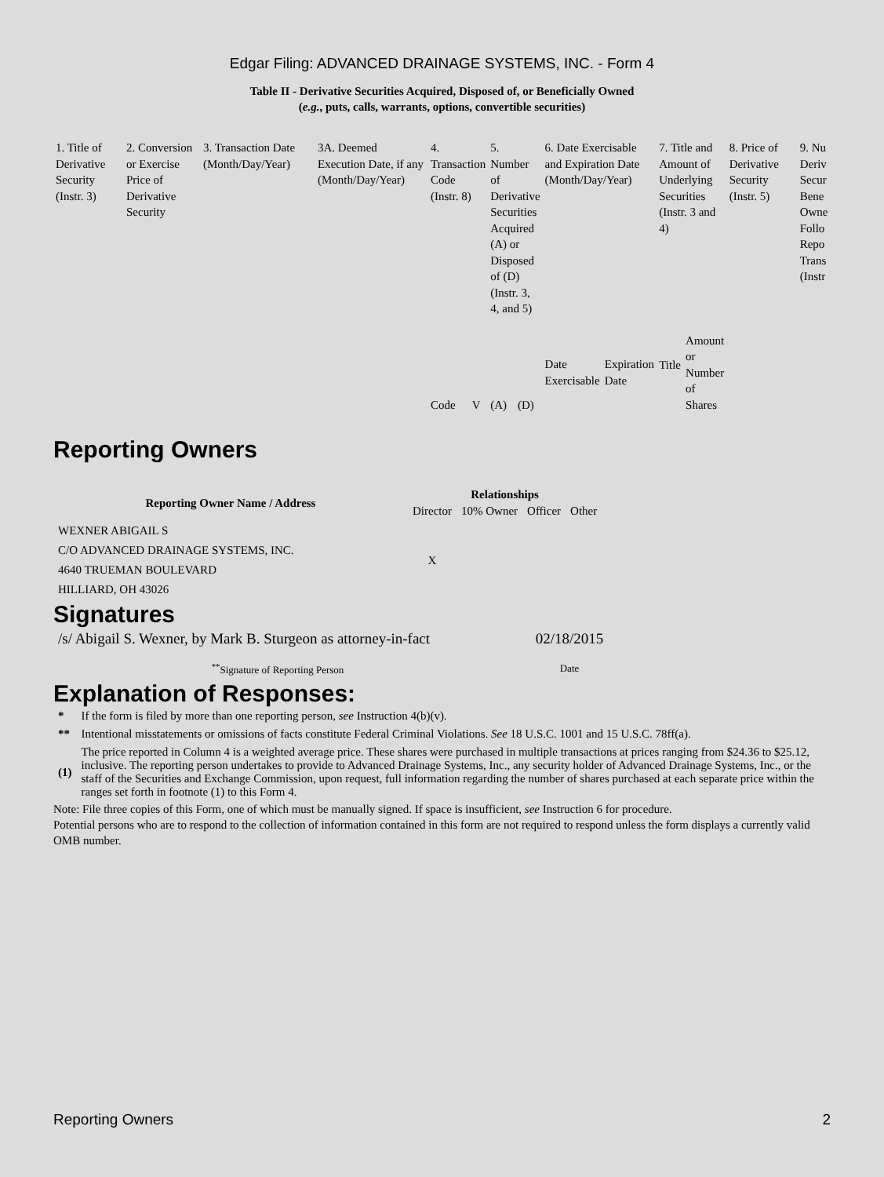Edgar Filing: ADVANCED DRAINAGE SYSTEMS, INC. - Form 4
Table II - Derivative Securities Acquired, Disposed of, or Beneficially Owned
(e.g., puts, calls, warrants, options, convertible securities)
| 1. Title of Derivative Security (Instr. 3) | 2. Conversion or Exercise Price of Derivative Security | 3. Transaction Date (Month/Day/Year) | 3A. Deemed Execution Date, if any (Month/Day/Year) | 4. Transaction Code (Instr. 8) | | 5. Number of Derivative Securities Acquired (A) or Disposed of (D) (Instr. 3, 4, and 5) | | 6. Date Exercisable and Expiration Date (Month/Day/Year) | | 7. Title and Amount of Underlying Securities (Instr. 3 and 4) | | 8. Price of Derivative Security (Instr. 5) | 9. Nu Deriv Secur Bene Owne Follo Repo Trans (Instr |
| | | | | Code | V | (A) | (D) | Date Exercisable | Expiration Date | Title | Amount or Number of Shares | | |
Reporting Owners
| Reporting Owner Name / Address | Relationships | | | |
| --- | --- | --- | --- | --- |
| | Director | 10% Owner | Officer | Other |
| WEXNER ABIGAIL S C/O ADVANCED DRAINAGE SYSTEMS, INC. 4640 TRUEMAN BOULEVARD HILLIARD, OH 43026 | X | | | |
Signatures
| /s/ Abigail S. Wexner, by Mark B. Sturgeon as attorney-in-fact | 02/18/2015 |
| <sup>**</sup> Signature of Reporting Person | Date |
Explanation of Responses:
| * | If the form is filed by more than one reporting person, see Instruction 4(b)(v). |
| ** | Intentional misstatements or omissions of facts constitute Federal Criminal Violations. See 18 U.S.C. 1001 and 15 U.S.C. 78ff(a). |
| (1) | The price reported in Column 4 is a weighted average price. These shares were purchased in multiple transactions at prices ranging from $24.36 to $25.12, inclusive. The reporting person undertakes to provide to Advanced Drainage Systems, Inc., any security holder of Advanced Drainage Systems, Inc., or the staff of the Securities and Exchange Commission, upon request, full information regarding the number of shares purchased at each separate price within the ranges set forth in footnote (1) to this Form 4. |
Note: File three copies of this Form, one of which must be manually signed. If space is insufficient, see Instruction 6 for procedure.
Potential persons who are to respond to the collection of information contained in this form are not required to respond unless the form displays a currently valid OMB number.
Reporting Owners 2